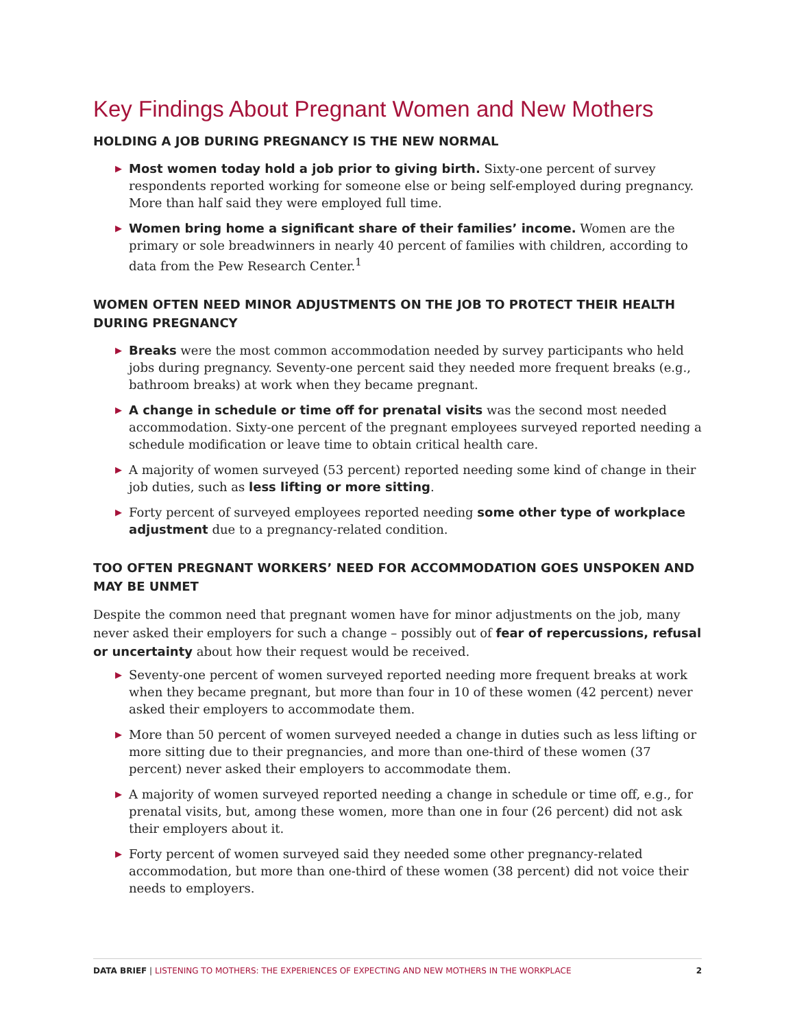Key Findings About Pregnant Women and New Mothers
HOLDING A JOB DURING PREGNANCY IS THE NEW NORMAL
▶ Most women today hold a job prior to giving birth. Sixty-one percent of survey respondents reported working for someone else or being self-employed during pregnancy. More than half said they were employed full time.
▶ Women bring home a significant share of their families’ income. Women are the primary or sole breadwinners in nearly 40 percent of families with children, according to data from the Pew Research Center.<sup>1</sup>
WOMEN OFTEN NEED MINOR ADJUSTMENTS ON THE JOB TO PROTECT THEIR HEALTH DURING PREGNANCY
▶ Breaks were the most common accommodation needed by survey participants who held jobs during pregnancy. Seventy-one percent said they needed more frequent breaks (e.g., bathroom breaks) at work when they became pregnant.
▶ A change in schedule or time off for prenatal visits was the second most needed accommodation. Sixty-one percent of the pregnant employees surveyed reported needing a schedule modification or leave time to obtain critical health care.
▶ A majority of women surveyed (53 percent) reported needing some kind of change in their job duties, such as less lifting or more sitting.
▶ Forty percent of surveyed employees reported needing some other type of workplace adjustment due to a pregnancy-related condition.
TOO OFTEN PREGNANT WORKERS’ NEED FOR ACCOMMODATION GOES UNSPOKEN AND MAY BE UNMET
Despite the common need that pregnant women have for minor adjustments on the job, many never asked their employers for such a change – possibly out of fear of repercussions, refusal or uncertainty about how their request would be received.
▶ Seventy-one percent of women surveyed reported needing more frequent breaks at work when they became pregnant, but more than four in 10 of these women (42 percent) never asked their employers to accommodate them.
▶ More than 50 percent of women surveyed needed a change in duties such as less lifting or more sitting due to their pregnancies, and more than one-third of these women (37 percent) never asked their employers to accommodate them.
▶ A majority of women surveyed reported needing a change in schedule or time off, e.g., for prenatal visits, but, among these women, more than one in four (26 percent) did not ask their employers about it.
▶ Forty percent of women surveyed said they needed some other pregnancy-related accommodation, but more than one-third of these women (38 percent) did not voice their needs to employers.
DATA BRIEF | LISTENING TO MOTHERS: THE EXPERIENCES OF EXPECTING AND NEW MOTHERS IN THE WORKPLACE
2